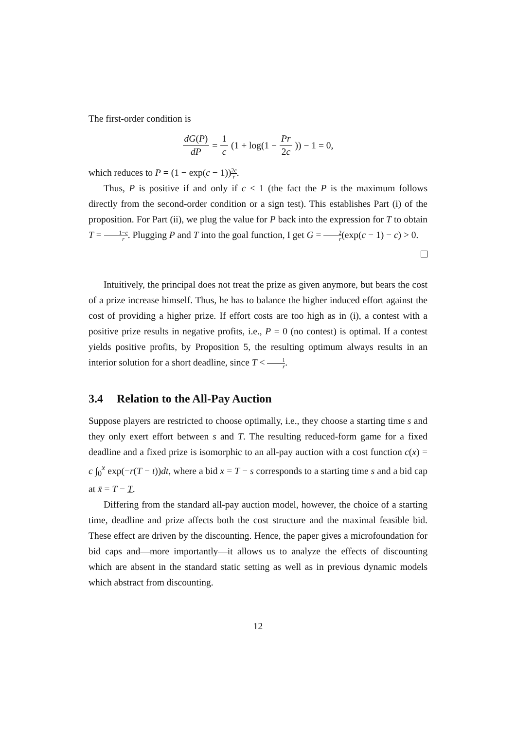The first-order condition is
dG(P) dP = 1 c (1 + log(1 − Pr 2c)) − 1 = 0,
which reduces to P = (1 − exp(c − 1))2c r.
Thus, P is positive if and only if c < 1 (the fact the P is the maximum follows directly from the second-order condition or a sign test). This establishes Part (i) of the proposition. For Part (ii), we plug the value for P back into the expression for T to obtain T = 1−c r. Plugging P and T into the goal function, I get G = 2 r(exp(c − 1) − c) > 0.
Intuitively, the principal does not treat the prize as given anymore, but bears the cost of a prize increase himself. Thus, he has to balance the higher induced effort against the cost of providing a higher prize. If effort costs are too high as in (i), a contest with a positive prize results in negative profits, i.e., P = 0 (no contest) is optimal. If a contest yields positive profits, by Proposition 5, the resulting optimum always results in an interior solution for a short deadline, since T < 1 r.
3.4 Relation to the All-Pay Auction
Suppose players are restricted to choose optimally, i.e., they choose a starting time s and they only exert effort between s and T. The resulting reduced-form game for a fixed deadline and a fixed prize is isomorphic to an all-pay auction with a cost function c(x) = c ∫<sub>0</sub><sup>x</sup> exp(−r(T − t))dt, where a bid x = T − s corresponds to a starting time s and a bid cap at x̄ = T − T.
Differing from the standard all-pay auction model, however, the choice of a starting time, deadline and prize affects both the cost structure and the maximal feasible bid. These effect are driven by the discounting. Hence, the paper gives a microfoundation for bid caps and—more importantly—it allows us to analyze the effects of discounting which are absent in the standard static setting as well as in previous dynamic models which abstract from discounting.
12